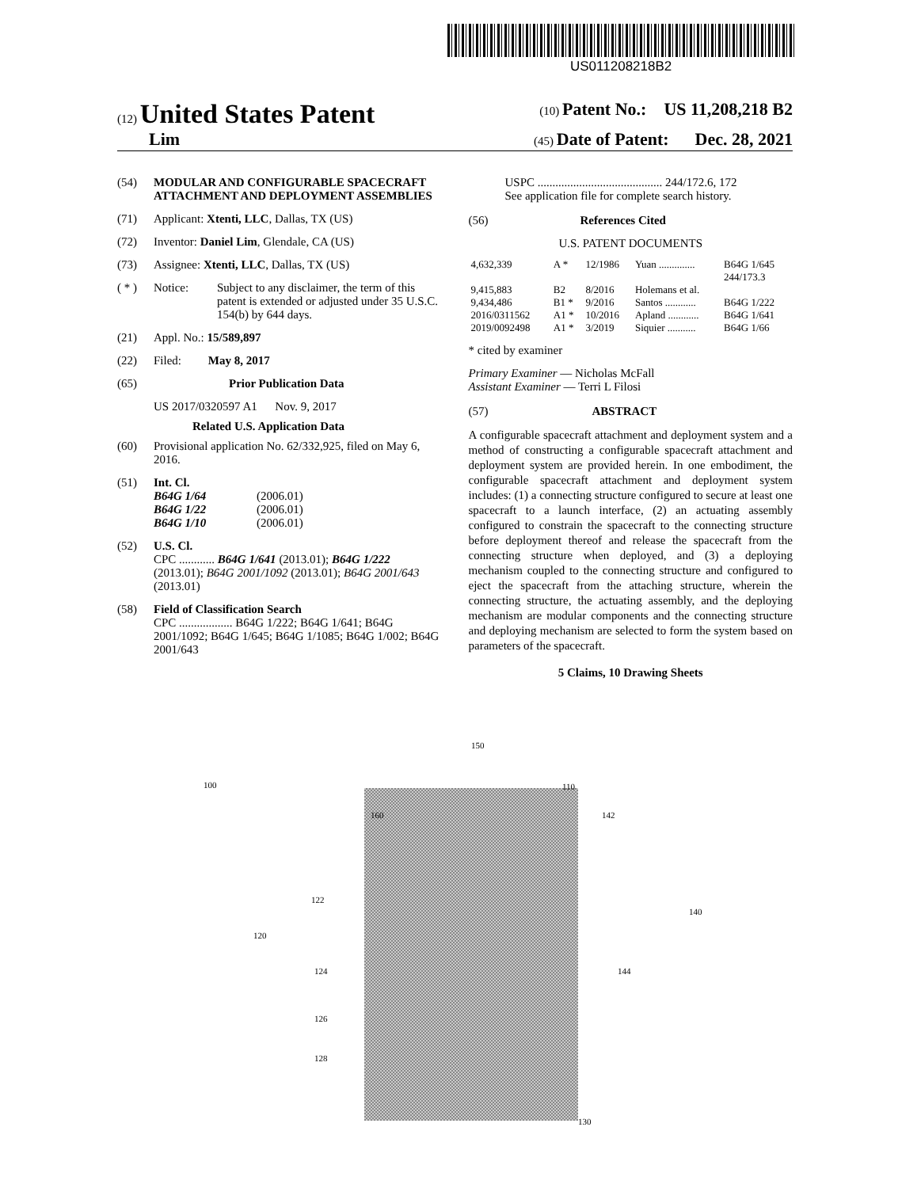US011208218B2
(12) United States Patent (10) Patent No.: US 11,208,218 B2
Lim (45) Date of Patent: Dec. 28, 2021
(54) MODULAR AND CONFIGURABLE SPACECRAFT ATTACHMENT AND DEPLOYMENT ASSEMBLIES
(71) Applicant: Xtenti, LLC, Dallas, TX (US)
(72) Inventor: Daniel Lim, Glendale, CA (US)
(73) Assignee: Xtenti, LLC, Dallas, TX (US)
( * ) Notice: Subject to any disclaimer, the term of this patent is extended or adjusted under 35 U.S.C. 154(b) by 644 days.
(21) Appl. No.: 15/589,897
(22) Filed: May 8, 2017
(65) Prior Publication Data
US 2017/0320597 A1 Nov. 9, 2017
Related U.S. Application Data
(60) Provisional application No. 62/332,925, filed on May 6, 2016.
(51) Int. Cl.
B64G 1/64 (2006.01)
B64G 1/22 (2006.01)
B64G 1/10 (2006.01)
(52) U.S. Cl.
CPC ............ B64G 1/641 (2013.01); B64G 1/222 (2013.01); B64G 2001/1092 (2013.01); B64G 2001/643 (2013.01)
(58) Field of Classification Search
CPC .................. B64G 1/222; B64G 1/641; B64G 2001/1092; B64G 1/645; B64G 1/1085; B64G 1/002; B64G 2001/643
USPC .......................................... 244/172.6, 172
See application file for complete search history.
(56) References Cited
U.S. PATENT DOCUMENTS
| 4,632,339 | A * | 12/1986 | Yuan .............. | B64G 1/645 |
| | | | | 244/173.3 |
| 9,415,883 | B2 | 8/2016 | Holemans et al. | |
| 9,434,486 | B1 * | 9/2016 | Santos ............ | B64G 1/222 |
| 2016/0311562 | A1 * | 10/2016 | Apland ............ | B64G 1/641 |
| 2019/0092498 | A1 * | 3/2019 | Siquier ........... | B64G 1/66 |
* cited by examiner
Primary Examiner — Nicholas McFall
Assistant Examiner — Terri L Filosi
(57) ABSTRACT
A configurable spacecraft attachment and deployment system and a method of constructing a configurable spacecraft attachment and deployment system are provided herein. In one embodiment, the configurable spacecraft attachment and deployment system includes: (1) a connecting structure configured to secure at least one spacecraft to a launch interface, (2) an actuating assembly configured to constrain the spacecraft to the connecting structure before deployment thereof and release the spacecraft from the connecting structure when deployed, and (3) a deploying mechanism coupled to the connecting structure and configured to eject the spacecraft from the attaching structure, wherein the connecting structure, the actuating assembly, and the deploying mechanism are modular components and the connecting structure and deploying mechanism are selected to form the system based on parameters of the spacecraft.
5 Claims, 10 Drawing Sheets
150
100 110
160 142
122
140
120
124 144
126
128
130